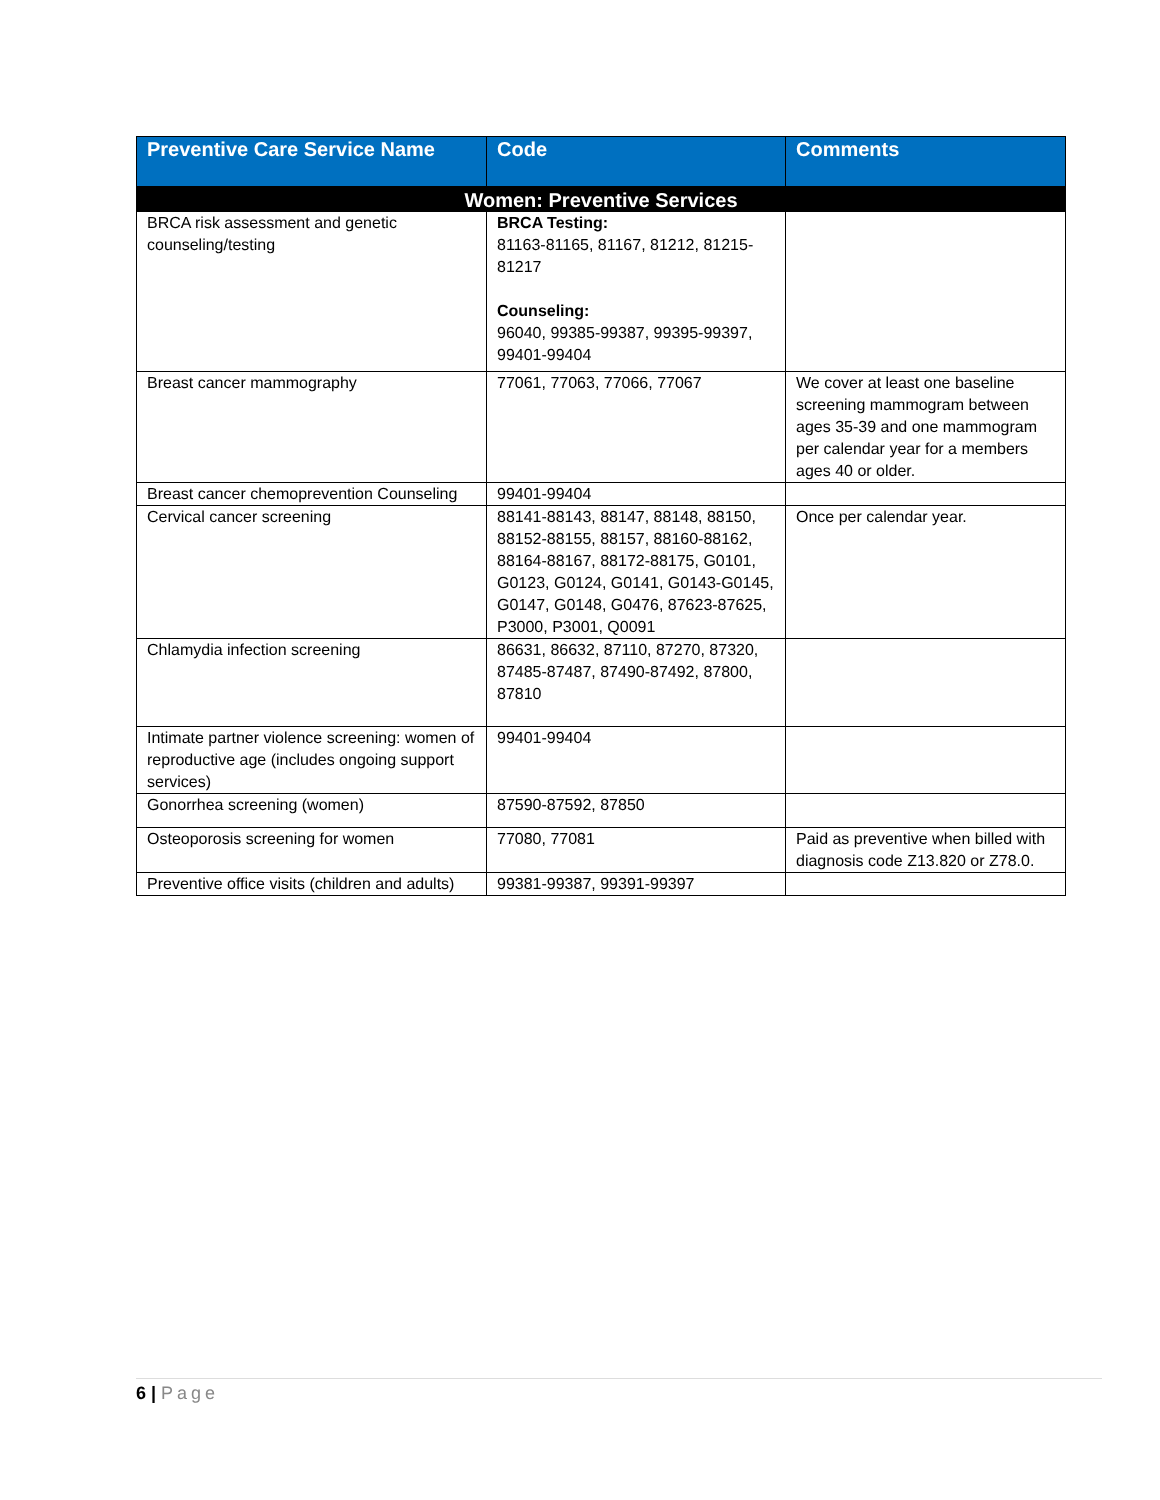| Preventive Care Service Name | Code | Comments |
| --- | --- | --- |
| Women: Preventive Services | | |
| BRCA risk assessment and genetic counseling/testing | BRCA Testing: 81163-81165, 81167, 81212, 81215-81217 Counseling: 96040, 99385-99387, 99395-99397, 99401-99404 | |
| Breast cancer mammography | 77061, 77063, 77066, 77067 | We cover at least one baseline screening mammogram between ages 35-39 and one mammogram per calendar year for a members ages 40 or older. |
| Breast cancer chemoprevention Counseling | 99401-99404 | |
| Cervical cancer screening | 88141-88143, 88147, 88148, 88150, 88152-88155, 88157, 88160-88162, 88164-88167, 88172-88175, G0101, G0123, G0124, G0141, G0143-G0145, G0147, G0148, G0476, 87623-87625, P3000, P3001, Q0091 | Once per calendar year. |
| Chlamydia infection screening | 86631, 86632, 87110, 87270, 87320, 87485-87487, 87490-87492, 87800, 87810 | |
| Intimate partner violence screening: women of reproductive age (includes ongoing support services) | 99401-99404 | |
| Gonorrhea screening (women) | 87590-87592, 87850 | |
| Osteoporosis screening for women | 77080, 77081 | Paid as preventive when billed with diagnosis code Z13.820 or Z78.0. |
| Preventive office visits (children and adults) | 99381-99387, 99391-99397 | |
6 | Page